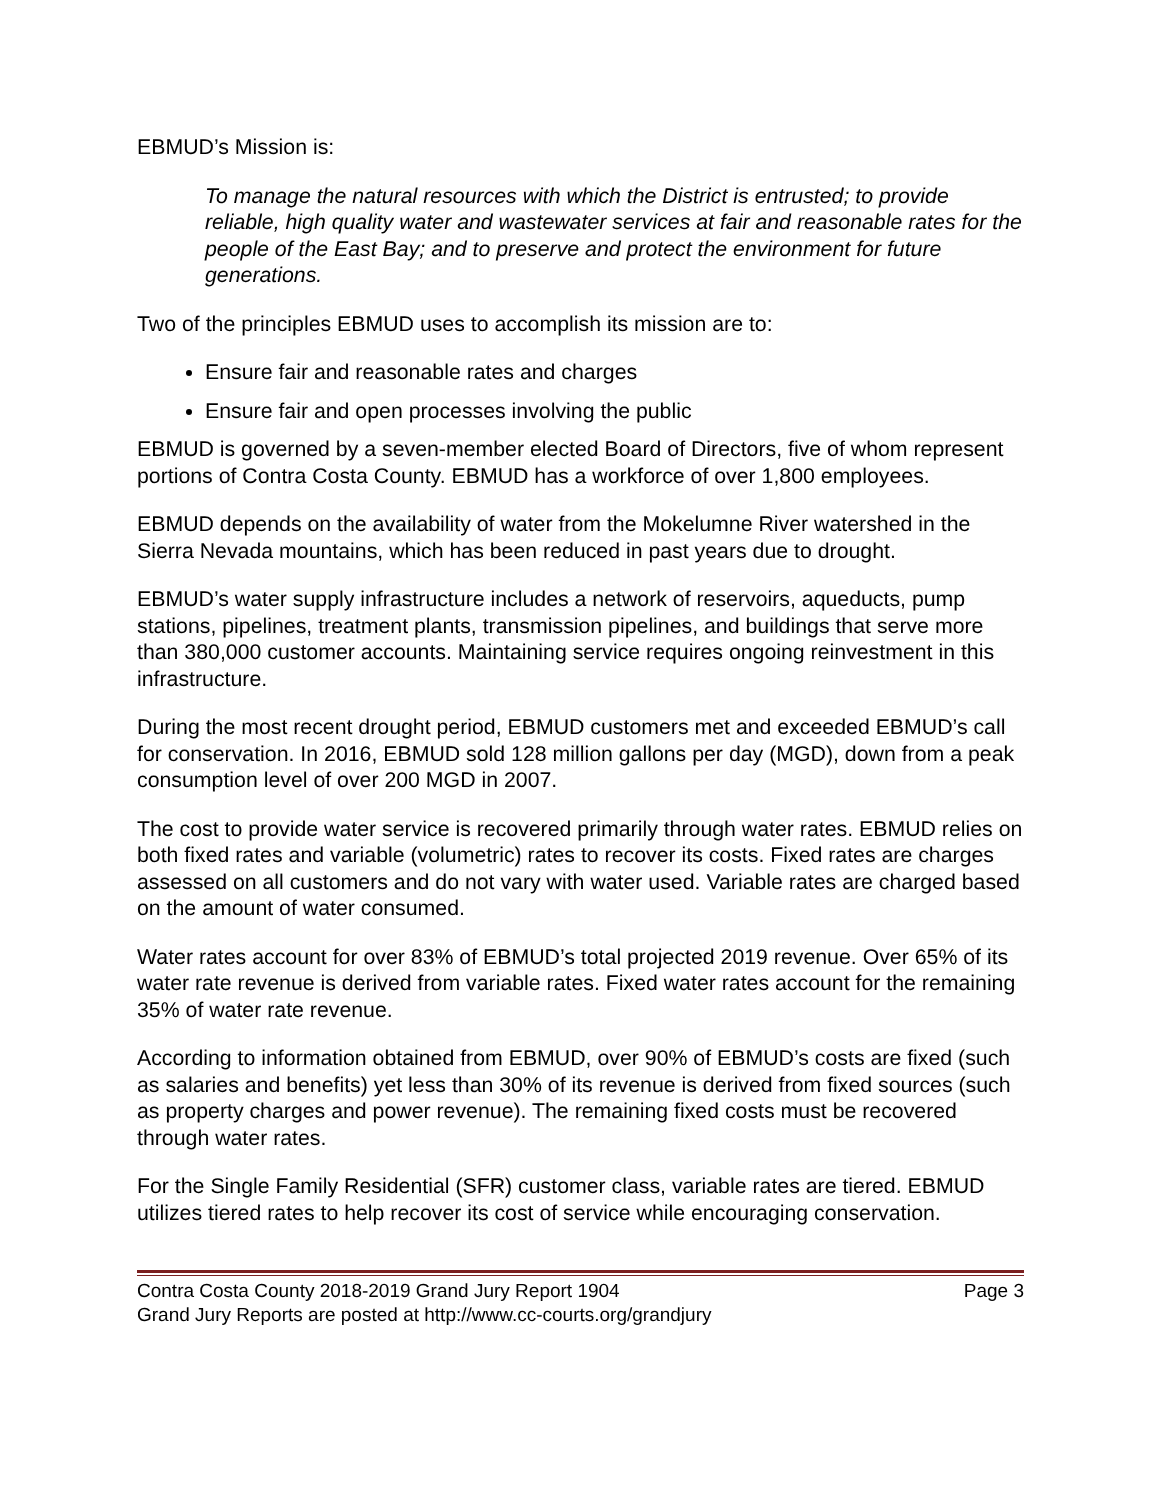EBMUD’s Mission is:
To manage the natural resources with which the District is entrusted; to provide reliable, high quality water and wastewater services at fair and reasonable rates for the people of the East Bay; and to preserve and protect the environment for future generations.
Two of the principles EBMUD uses to accomplish its mission are to:
Ensure fair and reasonable rates and charges
Ensure fair and open processes involving the public
EBMUD is governed by a seven-member elected Board of Directors, five of whom represent portions of Contra Costa County. EBMUD has a workforce of over 1,800 employees.
EBMUD depends on the availability of water from the Mokelumne River watershed in the Sierra Nevada mountains, which has been reduced in past years due to drought.
EBMUD’s water supply infrastructure includes a network of reservoirs, aqueducts, pump stations, pipelines, treatment plants, transmission pipelines, and buildings that serve more than 380,000 customer accounts. Maintaining service requires ongoing reinvestment in this infrastructure.
During the most recent drought period, EBMUD customers met and exceeded EBMUD’s call for conservation. In 2016, EBMUD sold 128 million gallons per day (MGD), down from a peak consumption level of over 200 MGD in 2007.
The cost to provide water service is recovered primarily through water rates. EBMUD relies on both fixed rates and variable (volumetric) rates to recover its costs. Fixed rates are charges assessed on all customers and do not vary with water used. Variable rates are charged based on the amount of water consumed.
Water rates account for over 83% of EBMUD’s total projected 2019 revenue. Over 65% of its water rate revenue is derived from variable rates. Fixed water rates account for the remaining 35% of water rate revenue.
According to information obtained from EBMUD, over 90% of EBMUD’s costs are fixed (such as salaries and benefits) yet less than 30% of its revenue is derived from fixed sources (such as property charges and power revenue). The remaining fixed costs must be recovered through water rates.
For the Single Family Residential (SFR) customer class, variable rates are tiered. EBMUD utilizes tiered rates to help recover its cost of service while encouraging conservation.
Contra Costa County 2018-2019 Grand Jury Report 1904 Page 3
Grand Jury Reports are posted at http://www.cc-courts.org/grandjury